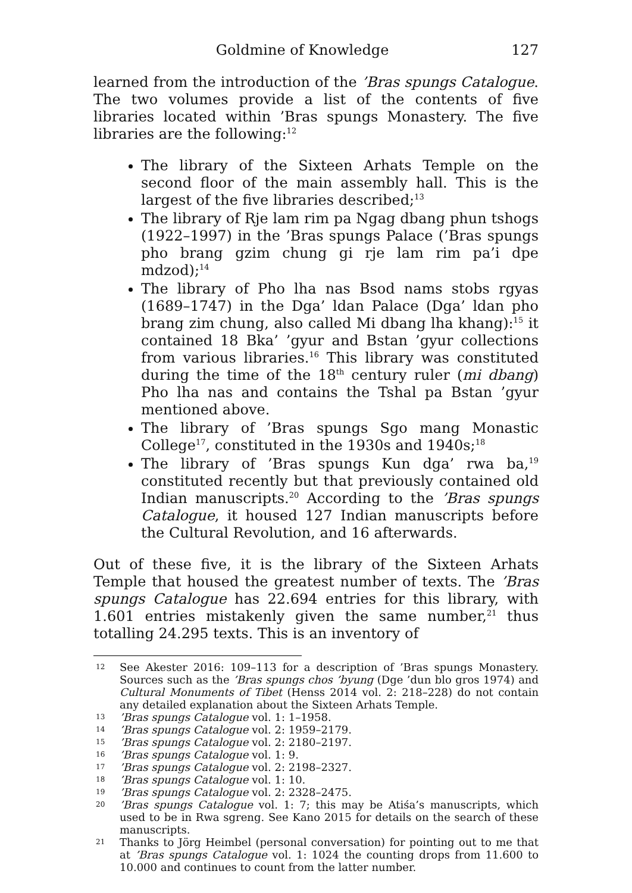Goldmine of Knowledge 127
learned from the introduction of the ’Bras spungs Catalogue. The two volumes provide a list of the contents of five libraries located within ’Bras spungs Monastery. The five libraries are the following:<sup>12</sup>
The library of the Sixteen Arhats Temple on the second floor of the main assembly hall. This is the largest of the five libraries described;<sup>13</sup>
The library of Rje lam rim pa Ngag dbang phun tshogs (1922–1997) in the ’Bras spungs Palace (’Bras spungs pho brang gzim chung gi rje lam rim pa’i dpe mdzod);<sup>14</sup>
The library of Pho lha nas Bsod nams stobs rgyas (1689–1747) in the Dga’ ldan Palace (Dga’ ldan pho brang zim chung, also called Mi dbang lha khang):<sup>15</sup> it contained 18 Bka’ ’gyur and Bstan ’gyur collections from various libraries.<sup>16</sup> This library was constituted during the time of the 18<sup>th</sup> century ruler (mi dbang) Pho lha nas and contains the Tshal pa Bstan ’gyur mentioned above.
The library of ’Bras spungs Sgo mang Monastic College<sup>17</sup>, constituted in the 1930s and 1940s;<sup>18</sup>
The library of ’Bras spungs Kun dga’ rwa ba,<sup>19</sup> constituted recently but that previously contained old Indian manuscripts.<sup>20</sup> According to the ’Bras spungs Catalogue, it housed 127 Indian manuscripts before the Cultural Revolution, and 16 afterwards.
Out of these five, it is the library of the Sixteen Arhats Temple that housed the greatest number of texts. The ’Bras spungs Catalogue has 22.694 entries for this library, with 1.601 entries mistakenly given the same number,<sup>21</sup> thus totalling 24.295 texts. This is an inventory of
12 See Akester 2016: 109–113 for a description of ’Bras spungs Monastery. Sources such as the ’Bras spungs chos ’byung (Dge ’dun blo gros 1974) and Cultural Monuments of Tibet (Henss 2014 vol. 2: 218–228) do not contain any detailed explanation about the Sixteen Arhats Temple.
13’Bras spungs Catalogue vol. 1: 1–1958.
14’Bras spungs Catalogue vol. 2: 1959–2179.
15’Bras spungs Catalogue vol. 2: 2180–2197.
16’Bras spungs Catalogue vol. 1: 9.
17’Bras spungs Catalogue vol. 2: 2198–2327.
18’Bras spungs Catalogue vol. 1: 10.
19’Bras spungs Catalogue vol. 2: 2328–2475.
20’Bras spungs Catalogue vol. 1: 7; this may be Atiśa’s manuscripts, which used to be in Rwa sgreng. See Kano 2015 for details on the search of these manuscripts.
21 Thanks to Jörg Heimbel (personal conversation) for pointing out to me that at ’Bras spungs Catalogue vol. 1: 1024 the counting drops from 11.600 to 10.000 and continues to count from the latter number.